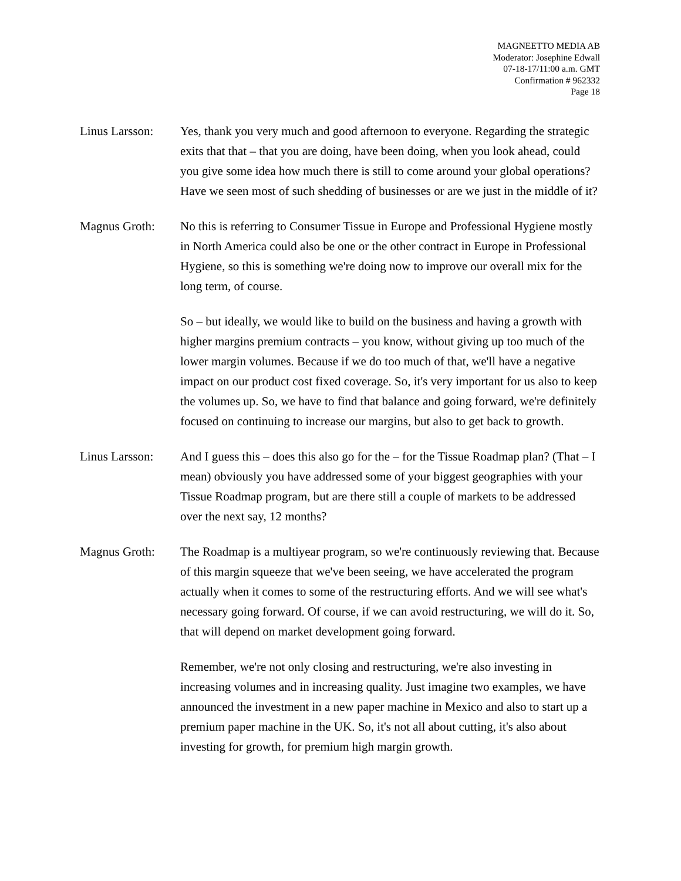MAGNEETTO MEDIA AB
Moderator: Josephine Edwall
07-18-17/11:00 a.m. GMT
Confirmation # 962332
Page 18
Linus Larsson:
Yes, thank you very much and good afternoon to everyone. Regarding the strategic exits that that – that you are doing, have been doing, when you look ahead, could you give some idea how much there is still to come around your global operations? Have we seen most of such shedding of businesses or are we just in the middle of it?
Magnus Groth: No this is referring to Consumer Tissue in Europe and Professional Hygiene mostly in North America could also be one or the other contract in Europe in Professional Hygiene, so this is something we're doing now to improve our overall mix for the long term, of course.
So – but ideally, we would like to build on the business and having a growth with higher margins premium contracts – you know, without giving up too much of the lower margin volumes. Because if we do too much of that, we'll have a negative impact on our product cost fixed coverage. So, it's very important for us also to keep the volumes up. So, we have to find that balance and going forward, we're definitely focused on continuing to increase our margins, but also to get back to growth.
Linus Larsson:
And I guess this – does this also go for the – for the Tissue Roadmap plan? (That – I mean) obviously you have addressed some of your biggest geographies with your Tissue Roadmap program, but are there still a couple of markets to be addressed over the next say, 12 months?
Magnus Groth: The Roadmap is a multiyear program, so we're continuously reviewing that. Because of this margin squeeze that we've been seeing, we have accelerated the program actually when it comes to some of the restructuring efforts. And we will see what's necessary going forward. Of course, if we can avoid restructuring, we will do it. So, that will depend on market development going forward.
Remember, we're not only closing and restructuring, we're also investing in increasing volumes and in increasing quality. Just imagine two examples, we have announced the investment in a new paper machine in Mexico and also to start up a premium paper machine in the UK. So, it's not all about cutting, it's also about investing for growth, for premium high margin growth.